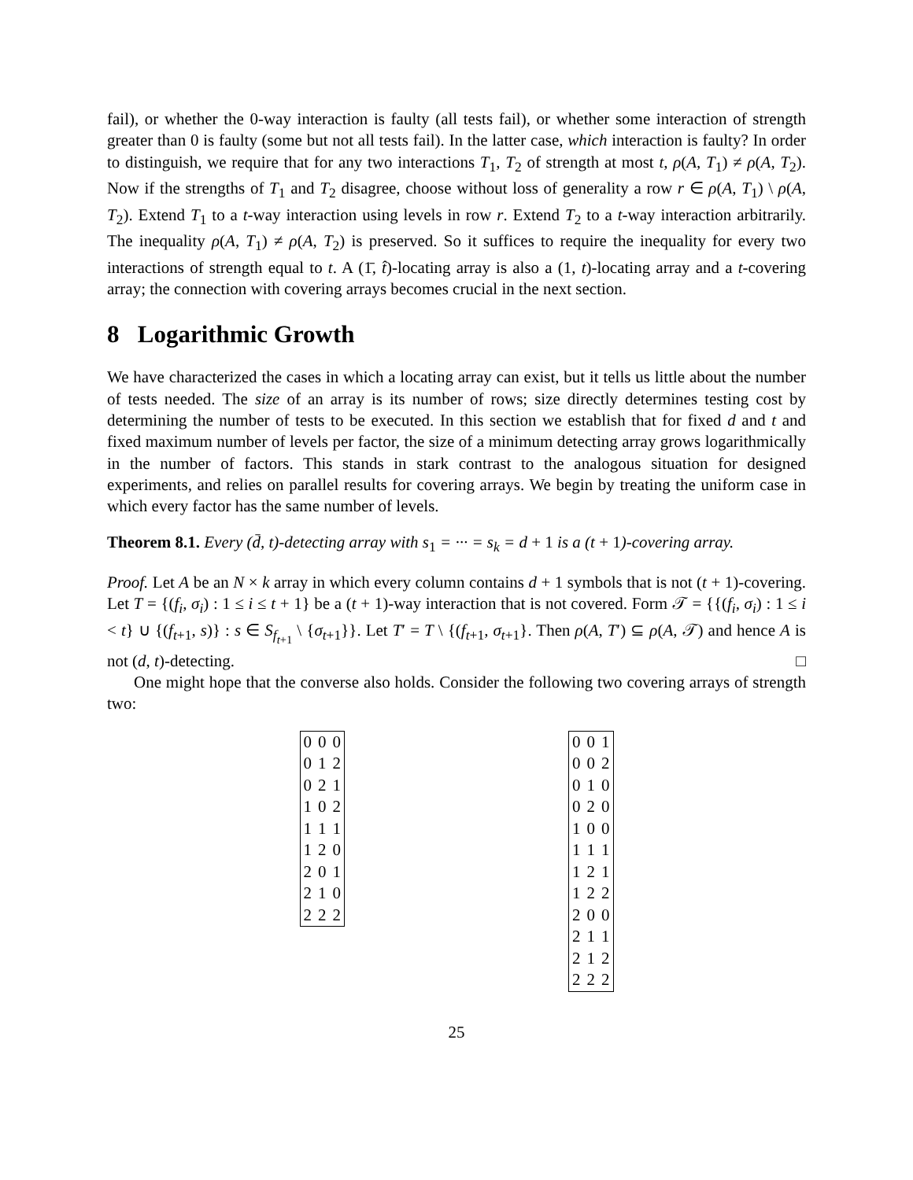fail), or whether the 0-way interaction is faulty (all tests fail), or whether some interaction of strength greater than 0 is faulty (some but not all tests fail). In the latter case, which interaction is faulty? In order to distinguish, we require that for any two interactions T<sub>1</sub>, T<sub>2</sub> of strength at most t, ρ(A, T<sub>1</sub>) ≠ ρ(A, T<sub>2</sub>). Now if the strengths of T<sub>1</sub> and T<sub>2</sub> disagree, choose without loss of generality a row r ∈ ρ(A, T<sub>1</sub>) \ ρ(A, T<sub>2</sub>). Extend T<sub>1</sub> to a t-way interaction using levels in row r. Extend T<sub>2</sub> to a t-way interaction arbitrarily. The inequality ρ(A, T<sub>1</sub>) ≠ ρ(A, T<sub>2</sub>) is preserved. So it suffices to require the inequality for every two interactions of strength equal to t. A (1̄, t̂)-locating array is also a (1, t)-locating array and a t-covering array; the connection with covering arrays becomes crucial in the next section.
8 Logarithmic Growth
We have characterized the cases in which a locating array can exist, but it tells us little about the number of tests needed. The size of an array is its number of rows; size directly determines testing cost by determining the number of tests to be executed. In this section we establish that for fixed d and t and fixed maximum number of levels per factor, the size of a minimum detecting array grows logarithmically in the number of factors. This stands in stark contrast to the analogous situation for designed experiments, and relies on parallel results for covering arrays. We begin by treating the uniform case in which every factor has the same number of levels.
Theorem 8.1. Every (d̄, t)-detecting array with s<sub>1</sub> = ··· = s<sub>k</sub> = d + 1 is a (t + 1)-covering array.
Proof. Let A be an N × k array in which every column contains d + 1 symbols that is not (t + 1)-covering. Let T = {(f<sub>i</sub>, σ<sub>i</sub>) : 1 ≤ i ≤ t + 1} be a (t + 1)-way interaction that is not covered. Form 𝒯 = {{(f<sub>i</sub>, σ<sub>i</sub>) : 1 ≤ i < t} ∪ {(f<sub>t+1</sub>, s)} : s ∈ S<sub>f<sub>t+1</sub></sub> \ {σ<sub>t+1</sub>}}. Let T′ = T \ {(f<sub>t+1</sub>, σ<sub>t+1</sub>}. Then ρ(A, T′) ⊆ ρ(A, 𝒯) and hence A is not (d, t)-detecting. □
One might hope that the converse also holds. Consider the following two covering arrays of strength two:
| 0 | 0 | 0 |
| 0 | 1 | 2 |
| 0 | 2 | 1 |
| 1 | 0 | 2 |
| 1 | 1 | 1 |
| 1 | 2 | 0 |
| 2 | 0 | 1 |
| 2 | 1 | 0 |
| 2 | 2 | 2 |
| 0 | 0 | 1 |
| 0 | 0 | 2 |
| 0 | 1 | 0 |
| 0 | 2 | 0 |
| 1 | 0 | 0 |
| 1 | 1 | 1 |
| 1 | 2 | 1 |
| 1 | 2 | 2 |
| 2 | 0 | 0 |
| 2 | 1 | 1 |
| 2 | 1 | 2 |
| 2 | 2 | 2 |
25